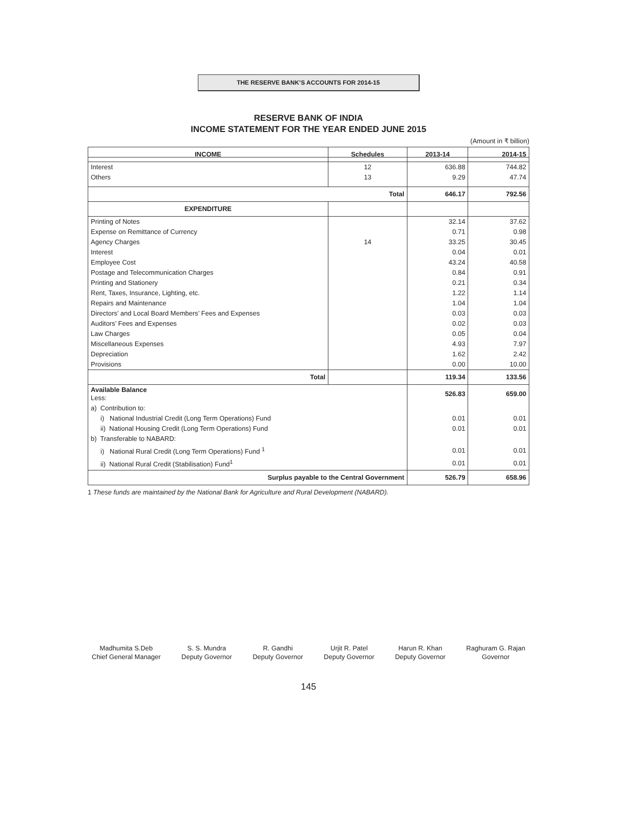THE RESERVE BANK’S ACCOUNTS FOR 2014-15
RESERVE BANK OF INDIA
INCOME STATEMENT FOR THE YEAR ENDED JUNE 2015
(Amount in ₹ billion)
| INCOME | Schedules | 2013-14 | 2014-15 |
| --- | --- | --- | --- |
| Interest | 12 | 636.88 | 744.82 |
| Others | 13 | 9.29 | 47.74 |
| Total | | 646.17 | 792.56 |
| EXPENDITURE | | | |
| Printing of Notes | | 32.14 | 37.62 |
| Expense on Remittance of Currency | | 0.71 | 0.98 |
| Agency Charges | 14 | 33.25 | 30.45 |
| Interest | | 0.04 | 0.01 |
| Employee Cost | | 43.24 | 40.58 |
| Postage and Telecommunication Charges | | 0.84 | 0.91 |
| Printing and Stationery | | 0.21 | 0.34 |
| Rent, Taxes, Insurance, Lighting, etc. | | 1.22 | 1.14 |
| Repairs and Maintenance | | 1.04 | 1.04 |
| Directors’ and Local Board Members’ Fees and Expenses | | 0.03 | 0.03 |
| Auditors’ Fees and Expenses | | 0.02 | 0.03 |
| Law Charges | | 0.05 | 0.04 |
| Miscellaneous Expenses | | 4.93 | 7.97 |
| Depreciation | | 1.62 | 2.42 |
| Provisions | | 0.00 | 10.00 |
| Total | | 119.34 | 133.56 |
| Available Balance Less: | | 526.83 | 659.00 |
| a) Contribution to: | | | |
| i) National Industrial Credit (Long Term Operations) Fund | | 0.01 | 0.01 |
| ii) National Housing Credit (Long Term Operations) Fund | | 0.01 | 0.01 |
| b) Transferable to NABARD: | | | |
| i) National Rural Credit (Long Term Operations) Fund <sup>1</sup> | | 0.01 | 0.01 |
| ii) National Rural Credit (Stabilisation) Fund<sup>1</sup> | | 0.01 | 0.01 |
| Surplus payable to the Central Government | | 526.79 | 658.96 |
1 These funds are maintained by the National Bank for Agriculture and Rural Development (NABARD).
Madhumita S.Deb
Chief General Manager
S. S. Mundra
Deputy Governor
R. Gandhi
Deputy Governor
Urjit R. Patel
Deputy Governor
Harun R. Khan
Deputy Governor
Raghuram G. Rajan
Governor
145